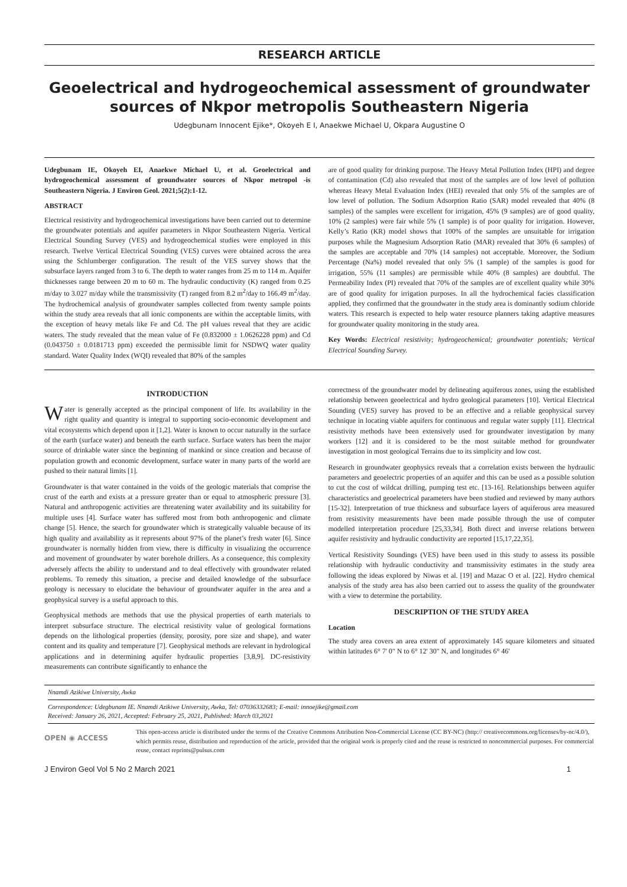RESEARCH ARTICLE
Geoelectrical and hydrogeochemical assessment of groundwater sources of Nkpor metropolis Southeastern Nigeria
Udegbunam Innocent Ejike*, Okoyeh E I, Anaekwe Michael U, Okpara Augustine O
Udegbunam IE, Okoyeh EI, Anaekwe Michael U, et al. Geoelectrical and hydrogeochemical assessment of groundwater sources of Nkpor metropol -is Southeastern Nigeria. J Environ Geol. 2021;5(2):1-12.
ABSTRACT
Electrical resistivity and hydrogeochemical investigations have been carried out to determine the groundwater potentials and aquifer parameters in Nkpor Southeastern Nigeria. Vertical Electrical Sounding Survey (VES) and hydrogeochemical studies were employed in this research. Twelve Vertical Electrical Sounding (VES) curves were obtained across the area using the Schlumberger configuration. The result of the VES survey shows that the subsurface layers ranged from 3 to 6. The depth to water ranges from 25 m to 114 m. Aquifer thicknesses range between 20 m to 60 m. The hydraulic conductivity (K) ranged from 0.25 m/day to 3.027 m/day while the transmissivity (T) ranged from 8.2 m<sup>2</sup>/day to 166.49 m<sup>2</sup>/day. The hydrochemical analysis of groundwater samples collected from twenty sample points within the study area reveals that all ionic components are within the acceptable limits, with the exception of heavy metals like Fe and Cd. The pH values reveal that they are acidic waters. The study revealed that the mean value of Fe (0.832000 ± 1.0626228 ppm) and Cd (0.043750 ± 0.0181713 ppm) exceeded the permissible limit for NSDWQ water quality standard. Water Quality Index (WQI) revealed that 80% of the samples
are of good quality for drinking purpose. The Heavy Metal Pollution Index (HPI) and degree of contamination (Cd) also revealed that most of the samples are of low level of pollution whereas Heavy Metal Evaluation Index (HEI) revealed that only 5% of the samples are of low level of pollution. The Sodium Adsorption Ratio (SAR) model revealed that 40% (8 samples) of the samples were excellent for irrigation, 45% (9 samples) are of good quality, 10% (2 samples) were fair while 5% (1 sample) is of poor quality for irrigation. However, Kelly’s Ratio (KR) model shows that 100% of the samples are unsuitable for irrigation purposes while the Magnesium Adsorption Ratio (MAR) revealed that 30% (6 samples) of the samples are acceptable and 70% (14 samples) not acceptable. Moreover, the Sodium Percentage (Na%) model revealed that only 5% (1 sample) of the samples is good for irrigation, 55% (11 samples) are permissible while 40% (8 samples) are doubtful. The Permeability Index (PI) revealed that 70% of the samples are of excellent quality while 30% are of good quality for irrigation purposes. In all the hydrochemical facies classification applied, they confirmed that the groundwater in the study area is dominantly sodium chloride waters. This research is expected to help water resource planners taking adaptive measures for groundwater quality monitoring in the study area.
Key Words: Electrical resistivity; hydrogeochemical; groundwater potentials; Vertical Electrical Sounding Survey.
INTRODUCTION
Water is generally accepted as the principal component of life. Its availability in the right quality and quantity is integral to supporting socio-economic development and vital ecosystems which depend upon it [1,2]. Water is known to occur naturally in the surface of the earth (surface water) and beneath the earth surface. Surface waters has been the major source of drinkable water since the beginning of mankind or since creation and because of population growth and economic development, surface water in many parts of the world are pushed to their natural limits [1].
Groundwater is that water contained in the voids of the geologic materials that comprise the crust of the earth and exists at a pressure greater than or equal to atmospheric pressure [3]. Natural and anthropogenic activities are threatening water availability and its suitability for multiple uses [4]. Surface water has suffered most from both anthropogenic and climate change [5]. Hence, the search for groundwater which is strategically valuable because of its high quality and availability as it represents about 97% of the planet’s fresh water [6]. Since groundwater is normally hidden from view, there is difficulty in visualizing the occurrence and movement of groundwater by water borehole drillers. As a consequence, this complexity adversely affects the ability to understand and to deal effectively with groundwater related problems. To remedy this situation, a precise and detailed knowledge of the subsurface geology is necessary to elucidate the behaviour of groundwater aquifer in the area and a geophysical survey is a useful approach to this.
Geophysical methods are methods that use the physical properties of earth materials to interpret subsurface structure. The electrical resistivity value of geological formations depends on the lithological properties (density, porosity, pore size and shape), and water content and its quality and temperature [7]. Geophysical methods are relevant in hydrological applications and in determining aquifer hydraulic properties [3,8,9]. DC-resistivity measurements can contribute significantly to enhance the
correctness of the groundwater model by delineating aquiferous zones, using the established relationship between geoelectrical and hydro geological parameters [10]. Vertical Electrical Sounding (VES) survey has proved to be an effective and a reliable geophysical survey technique in locating viable aquifers for continuous and regular water supply [11]. Electrical resistivity methods have been extensively used for groundwater investigation by many workers [12] and it is considered to be the most suitable method for groundwater investigation in most geological Terrains due to its simplicity and low cost.
Research in groundwater geophysics reveals that a correlation exists between the hydraulic parameters and geoelectric properties of an aquifer and this can be used as a possible solution to cut the cost of wildcat drilling, pumping test etc. [13-16]. Relationships between aquifer characteristics and geoelectrical parameters have been studied and reviewed by many authors [15-32]. Interpretation of true thickness and subsurface layers of aquiferous area measured from resistivity measurements have been made possible through the use of computer modelled interpretation procedure [25,33,34]. Both direct and inverse relations between aquifer resistivity and hydraulic conductivity are reported [15,17,22,35].
Vertical Resistivity Soundings (VES) have been used in this study to assess its possible relationship with hydraulic conductivity and transmissivity estimates in the study area following the ideas explored by Niwas et al. [19] and Mazac O et al. [22]. Hydro chemical analysis of the study area has also been carried out to assess the quality of the groundwater with a view to determine the portability.
DESCRIPTION OF THE STUDY AREA
Location
The study area covers an area extent of approximately 145 square kilometers and situated within latitudes 6° 7' 0" N to 6° 12' 30" N, and longitudes 6° 46'
Nnamdi Azikiwe University, Awka
Correspondence: Udegbunam IE. Nnamdi Azikiwe University, Awka, Tel: 07036332683; E-mail: innoejike@gmail.com
Received: January 26, 2021, Accepted: February 25, 2021, Published: March 03,2021
OPEN ◉ ACCESS
This open-access article is distributed under the terms of the Creative Commons Attribution Non-Commercial License (CC BY-NC) (http:// creativecommons.org/licenses/by-nc/4.0/), which permits reuse, distribution and reproduction of the article, provided that the original work is properly cited and the reuse is restricted to noncommercial purposes. For commercial reuse, contact reprints@pulsus.com
J Environ Geol Vol 5 No 2 March 2021 1